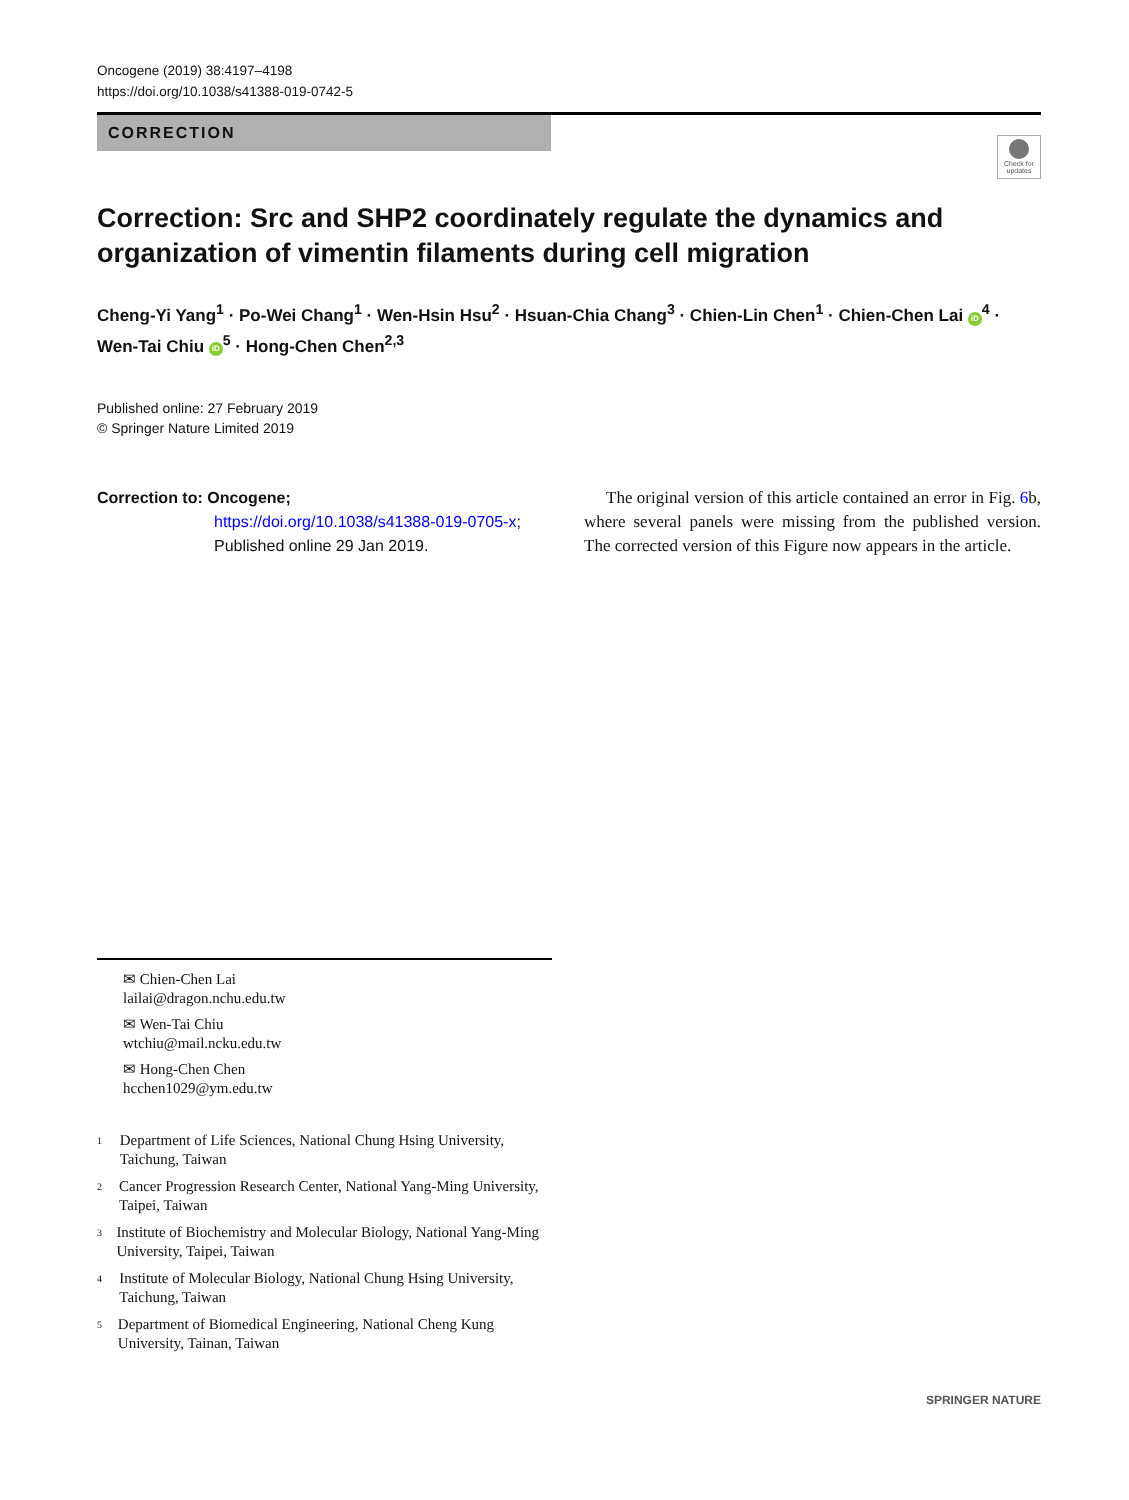Oncogene (2019) 38:4197–4198
https://doi.org/10.1038/s41388-019-0742-5
CORRECTION
Check for updates
Correction: Src and SHP2 coordinately regulate the dynamics and organization of vimentin filaments during cell migration
Cheng-Yi Yang<sup>1</sup> · Po-Wei Chang<sup>1</sup> · Wen-Hsin Hsu<sup>2</sup> · Hsuan-Chia Chang<sup>3</sup> · Chien-Lin Chen<sup>1</sup> · Chien-Chen Lai iD<sup>4</sup> · Wen-Tai Chiu iD<sup>5</sup> · Hong-Chen Chen<sup>2,3</sup>
Published online: 27 February 2019
© Springer Nature Limited 2019
Correction to: Oncogene;
https://doi.org/10.1038/s41388-019-0705-x; Published online 29 Jan 2019.
The original version of this article contained an error in Fig. 6b, where several panels were missing from the published version. The corrected version of this Figure now appears in the article.
✉ Chien-Chen Lai
lailai@dragon.nchu.edu.tw
✉ Wen-Tai Chiu
wtchiu@mail.ncku.edu.tw
✉ Hong-Chen Chen
hcchen1029@ym.edu.tw
<sup>1</sup> Department of Life Sciences, National Chung Hsing University, Taichung, Taiwan
<sup>2</sup> Cancer Progression Research Center, National Yang-Ming University, Taipei, Taiwan
<sup>3</sup> Institute of Biochemistry and Molecular Biology, National Yang-Ming University, Taipei, Taiwan
<sup>4</sup> Institute of Molecular Biology, National Chung Hsing University, Taichung, Taiwan
<sup>5</sup> Department of Biomedical Engineering, National Cheng Kung University, Tainan, Taiwan
SPRINGER NATURE